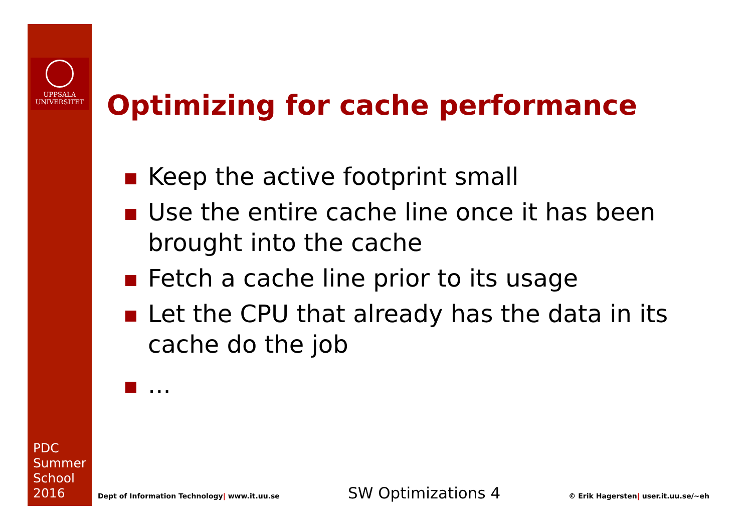UPPSALA
UNIVERSITET
PDC
Summer
School
2016
Optimizing for cache performance
Keep the active footprint small
Use the entire cache line once it has been brought into the cache
Fetch a cache line prior to its usage
Let the CPU that already has the data in its cache do the job
...
Dept of Information Technology| www.it.uu.se SW Optimizations 4 © Erik Hagersten| user.it.uu.se/~eh